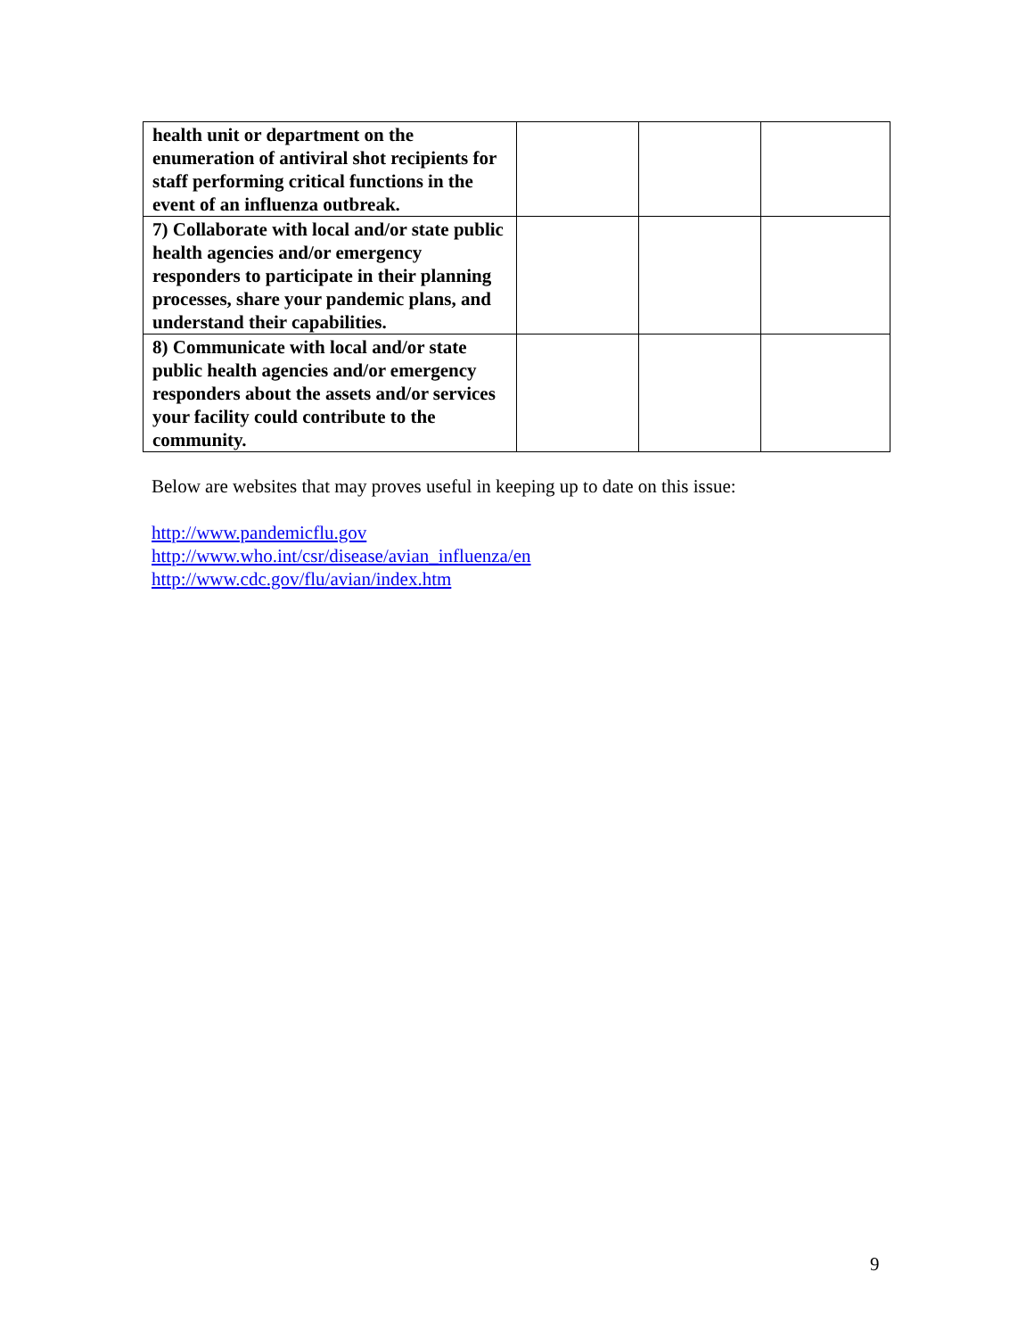| health unit or department on the enumeration of antiviral shot recipients for staff performing critical functions in the event of an influenza outbreak. | | | |
| 7) Collaborate with local and/or state public health agencies and/or emergency responders to participate in their planning processes, share your pandemic plans, and understand their capabilities. | | | |
| 8) Communicate with local and/or state public health agencies and/or emergency responders about the assets and/or services your facility could contribute to the community. | | | |
Below are websites that may proves useful in keeping up to date on this issue:
http://www.pandemicflu.gov
http://www.who.int/csr/disease/avian_influenza/en
http://www.cdc.gov/flu/avian/index.htm
9